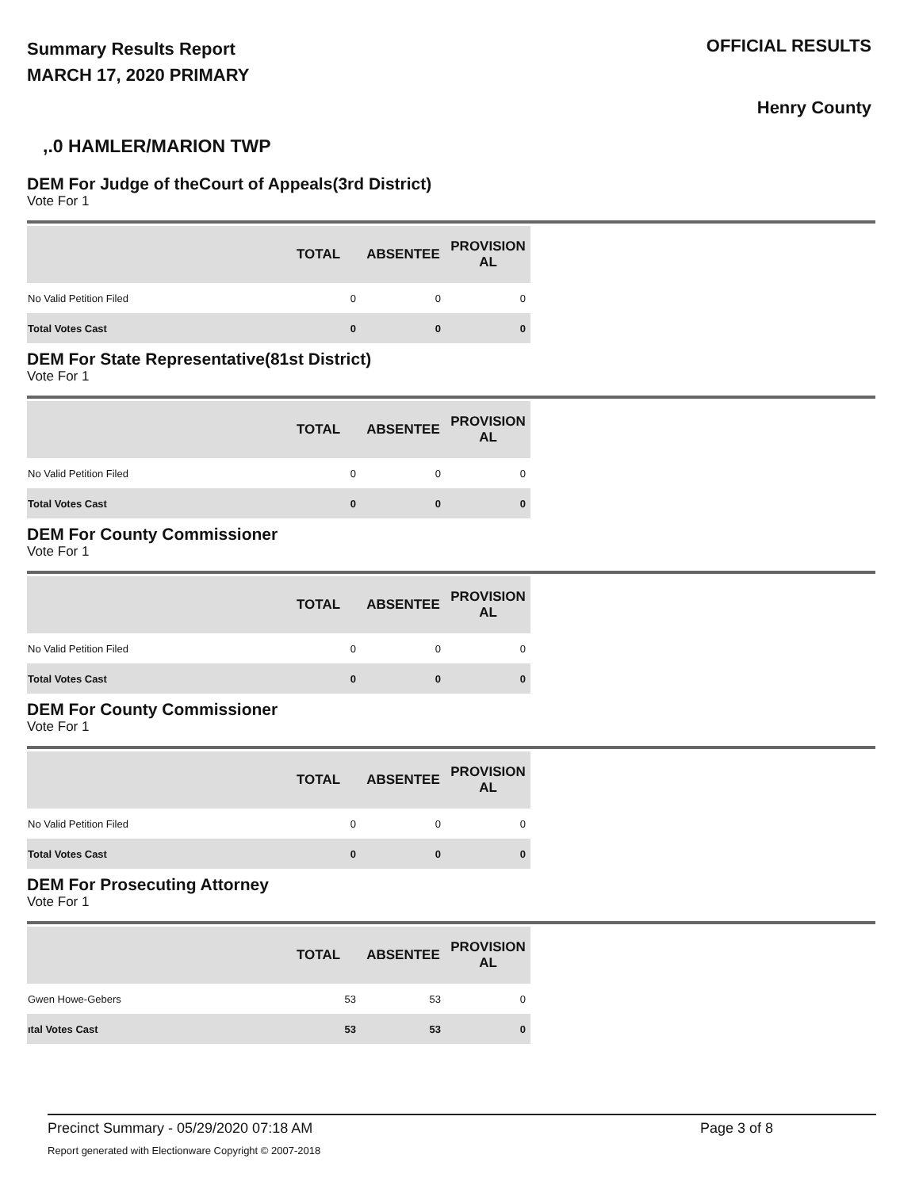Summary Results Report
MARCH 17, 2020 PRIMARY
OFFICIAL RESULTS
Henry County
,.0 HAMLER/MARION TWP
DEM For Judge of theCourt of Appeals(3rd District)
Vote For 1
| | TOTAL | ABSENTEE | PROVISION AL |
| --- | --- | --- | --- |
| No Valid Petition Filed | 0 | 0 | 0 |
| Total Votes Cast | 0 | 0 | 0 |
DEM For State Representative(81st District)
Vote For 1
| | TOTAL | ABSENTEE | PROVISION AL |
| --- | --- | --- | --- |
| No Valid Petition Filed | 0 | 0 | 0 |
| Total Votes Cast | 0 | 0 | 0 |
DEM For County Commissioner
Vote For 1
| | TOTAL | ABSENTEE | PROVISION AL |
| --- | --- | --- | --- |
| No Valid Petition Filed | 0 | 0 | 0 |
| Total Votes Cast | 0 | 0 | 0 |
DEM For County Commissioner
Vote For 1
| | TOTAL | ABSENTEE | PROVISION AL |
| --- | --- | --- | --- |
| No Valid Petition Filed | 0 | 0 | 0 |
| Total Votes Cast | 0 | 0 | 0 |
DEM For Prosecuting Attorney
Vote For 1
| | TOTAL | ABSENTEE | PROVISION AL |
| --- | --- | --- | --- |
| Gwen Howe-Gebers | 53 | 53 | 0 |
| ıtal Votes Cast | 53 | 53 | 0 |
Precinct Summary - 05/29/2020 07:18 AM
Report generated with Electionware Copyright © 2007-2018
Page 3 of 8